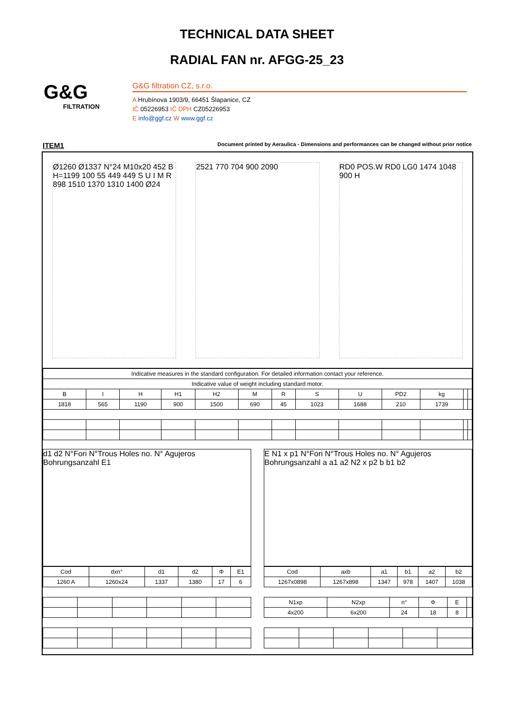TECHNICAL DATA SHEET
RADIAL FAN nr. AFGG-25_23
G&G
FILTRATION
G&G filtration CZ, s.r.o.
A Hrubínova 1903/9, 66451 Šlapanice, CZ
IČ 05226953 IČ DPH CZ05226953
E info@ggf.cz W www.ggf.cz
ITEM1 Document printed by Aeraulica - Dimensions and performances can be changed without prior notice
Ø1260 Ø1337 N°24 M10x20 452 B H=1199 100 55 449 449 S U I M R 898 1510 1370 1310 1400 Ø24
2521 770 704 900 2090 RD0 POS.W RD0 LG0 1474 1048 900 H
| Indicative measures in the standard configuration. For detailed information contact your reference. | | | | | | | | | | | | |
| Indicative value of weight including standard motor. | | | | | | | | | | | | |
| B | I | H | H1 | H2 | M | R | S | U | PD2 | kg | | |
| 1818 | 565 | 1190 | 900 | 1500 | 690 | 45 | 1023 | 1688 | 210 | 1739 | | |
d1 d2 N°Fori N°Trous Holes no. N° Agujeros Bohrungsanzahl E1
| Cod | dxn° | d1 | d2 | Φ | E1 |
| 1260 A | 1260x24 | 1337 | 1380 | 17 | 6 |
E N1 x p1 N°Fori N°Trous Holes no. N° Agujeros Bohrungsanzahl a a1 a2 N2 x p2 b b1 b2
| Cod | axb | a1 | b1 | a2 | b2 |
| 1267x0898 | 1267x898 | 1347 | 978 | 1407 | 1038 |
| N1xp | N2xp | n° | Φ | E | |
| 4x200 | 6x200 | 24 | 18 | 8 | |